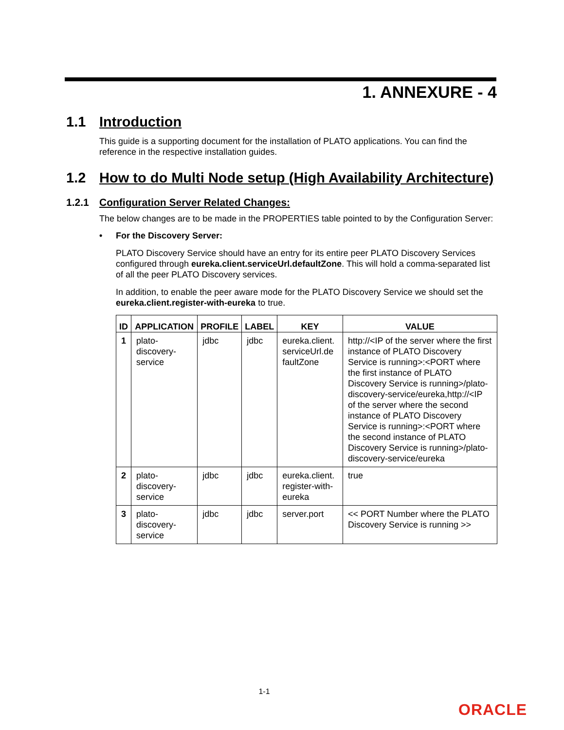1. ANNEXURE - 4
1.1 Introduction
This guide is a supporting document for the installation of PLATO applications. You can find the reference in the respective installation guides.
1.2 How to do Multi Node setup (High Availability Architecture)
1.2.1 Configuration Server Related Changes:
The below changes are to be made in the PROPERTIES table pointed to by the Configuration Server:
• For the Discovery Server:
PLATO Discovery Service should have an entry for its entire peer PLATO Discovery Services configured through eureka.client.serviceUrl.defaultZone. This will hold a comma-separated list of all the peer PLATO Discovery services.
In addition, to enable the peer aware mode for the PLATO Discovery Service we should set the eureka.client.register-with-eureka to true.
| ID | APPLICATION | PROFILE | LABEL | KEY | VALUE |
| --- | --- | --- | --- | --- | --- |
| 1 | plato-discovery-service | jdbc | jdbc | eureka.client. serviceUrl.de faultZone | http://<IP of the server where the first instance of PLATO Discovery Service is running>:<PORT where the first instance of PLATO Discovery Service is running>/plato-discovery-service/eureka,http://<IP of the server where the second instance of PLATO Discovery Service is running>:<PORT where the second instance of PLATO Discovery Service is running>/plato-discovery-service/eureka |
| 2 | plato-discovery-service | jdbc | jdbc | eureka.client. register-with-eureka | true |
| 3 | plato-discovery-service | jdbc | jdbc | server.port | << PORT Number where the PLATO Discovery Service is running >> |
1-1
ORACLE